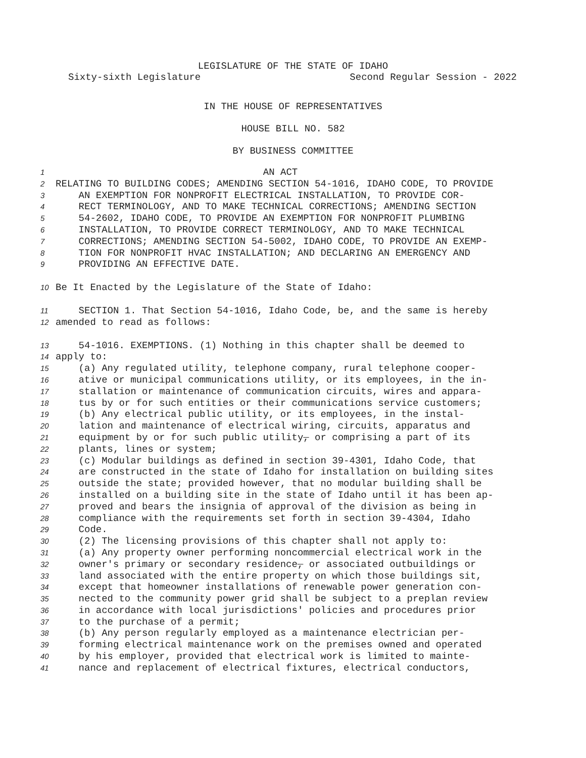LEGISLATURE OF THE STATE OF IDAHO
Sixty-sixth Legislature Second Regular Session - 2022
IN THE HOUSE OF REPRESENTATIVES
HOUSE BILL NO. 582
BY BUSINESS COMMITTEE
1 AN ACT
2 RELATING TO BUILDING CODES; AMENDING SECTION 54-1016, IDAHO CODE, TO PROVIDE
3 AN EXEMPTION FOR NONPROFIT ELECTRICAL INSTALLATION, TO PROVIDE COR-
4 RECT TERMINOLOGY, AND TO MAKE TECHNICAL CORRECTIONS; AMENDING SECTION
5 54-2602, IDAHO CODE, TO PROVIDE AN EXEMPTION FOR NONPROFIT PLUMBING
6 INSTALLATION, TO PROVIDE CORRECT TERMINOLOGY, AND TO MAKE TECHNICAL
7 CORRECTIONS; AMENDING SECTION 54-5002, IDAHO CODE, TO PROVIDE AN EXEMP-
8 TION FOR NONPROFIT HVAC INSTALLATION; AND DECLARING AN EMERGENCY AND
9 PROVIDING AN EFFECTIVE DATE.
10 Be It Enacted by the Legislature of the State of Idaho:
11 SECTION 1. That Section 54-1016, Idaho Code, be, and the same is hereby
12 amended to read as follows:
13 54-1016. EXEMPTIONS. (1) Nothing in this chapter shall be deemed to
14 apply to:
15 (a) Any regulated utility, telephone company, rural telephone cooper-
16 ative or municipal communications utility, or its employees, in the in-
17 stallation or maintenance of communication circuits, wires and appara-
18 tus by or for such entities or their communications service customers;
19 (b) Any electrical public utility, or its employees, in the instal-
20 lation and maintenance of electrical wiring, circuits, apparatus and
21 equipment by or for such public utility, or comprising a part of its
22 plants, lines or system;
23 (c) Modular buildings as defined in section 39-4301, Idaho Code, that
24 are constructed in the state of Idaho for installation on building sites
25 outside the state; provided however, that no modular building shall be
26 installed on a building site in the state of Idaho until it has been ap-
27 proved and bears the insignia of approval of the division as being in
28 compliance with the requirements set forth in section 39-4304, Idaho
29 Code.
30 (2) The licensing provisions of this chapter shall not apply to:
31 (a) Any property owner performing noncommercial electrical work in the
32 owner's primary or secondary residence, or associated outbuildings or
33 land associated with the entire property on which those buildings sit,
34 except that homeowner installations of renewable power generation con-
35 nected to the community power grid shall be subject to a preplan review
36 in accordance with local jurisdictions' policies and procedures prior
37 to the purchase of a permit;
38 (b) Any person regularly employed as a maintenance electrician per-
39 forming electrical maintenance work on the premises owned and operated
40 by his employer, provided that electrical work is limited to mainte-
41 nance and replacement of electrical fixtures, electrical conductors,